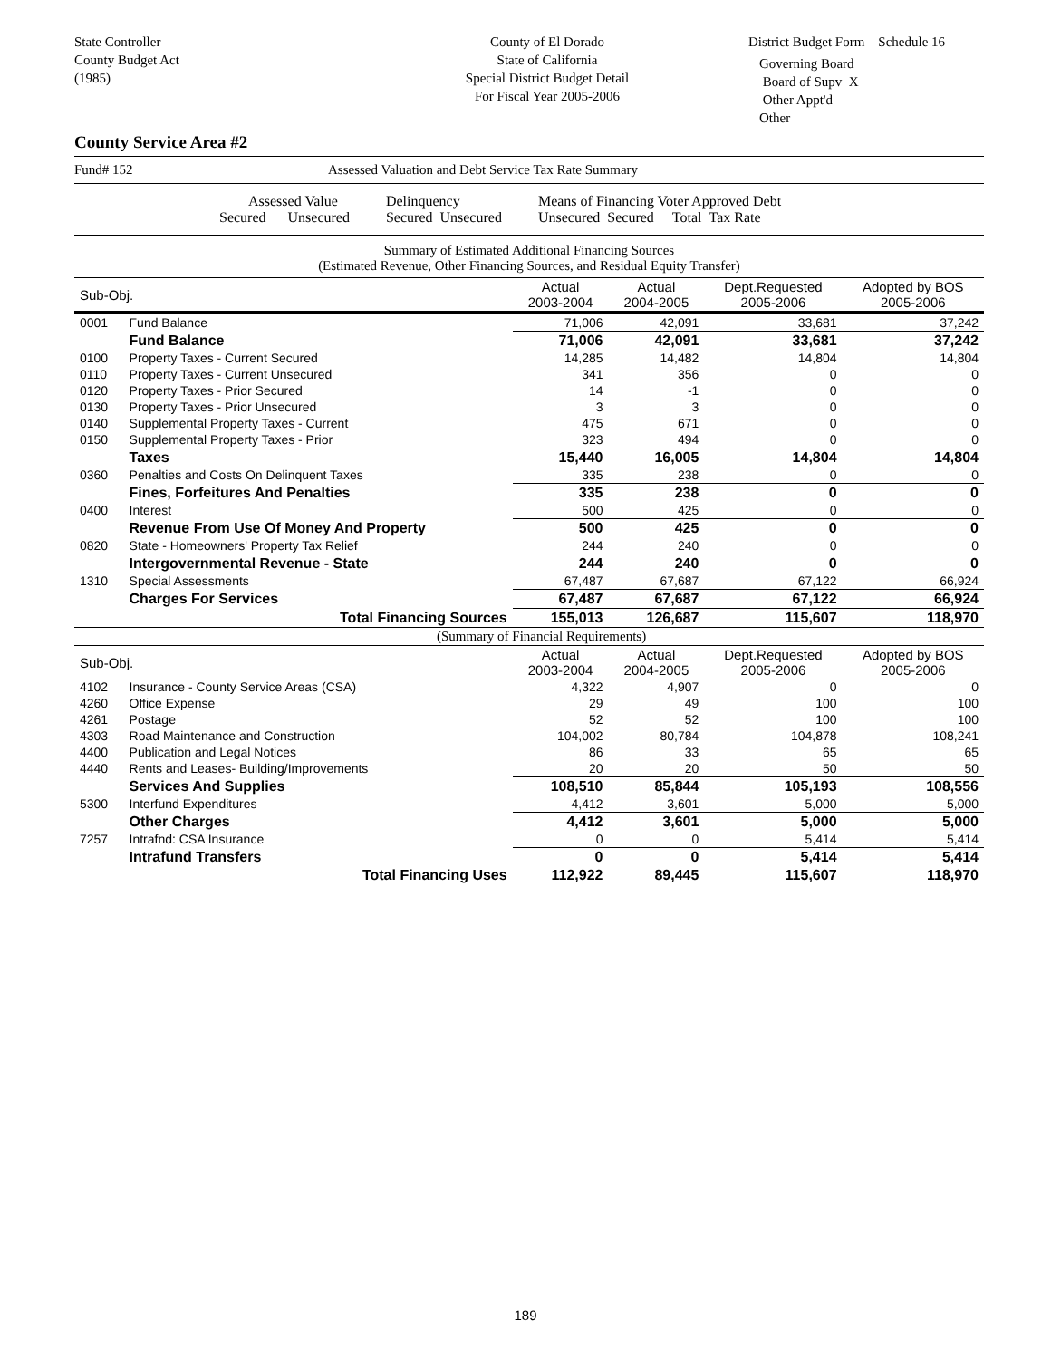State Controller
County Budget Act
(1985)
County of El Dorado
State of California
Special District Budget Detail
For Fiscal Year 2005-2006
District Budget Form Schedule 16
Governing Board
Board of Supv X
Other Appt'd
Other
County Service Area #2
Fund# 152 Assessed Valuation and Debt Service Tax Rate Summary
Assessed Value
Secured Unsecured
Delinquency
Secured Unsecured
Means of Financing Voter Approved Debt
Unsecured Secured Total Tax Rate
Summary of Estimated Additional Financing Sources
(Estimated Revenue, Other Financing Sources, and Residual Equity Transfer)
| Sub-Obj. | | Actual 2003-2004 | Actual 2004-2005 | Dept.Requested 2005-2006 | Adopted by BOS 2005-2006 |
| --- | --- | --- | --- | --- | --- |
| 0001 | Fund Balance | 71,006 | 42,091 | 33,681 | 37,242 |
| | Fund Balance | 71,006 | 42,091 | 33,681 | 37,242 |
| 0100 | Property Taxes - Current Secured | 14,285 | 14,482 | 14,804 | 14,804 |
| 0110 | Property Taxes - Current Unsecured | 341 | 356 | 0 | 0 |
| 0120 | Property Taxes - Prior Secured | 14 | -1 | 0 | 0 |
| 0130 | Property Taxes - Prior Unsecured | 3 | 3 | 0 | 0 |
| 0140 | Supplemental Property Taxes - Current | 475 | 671 | 0 | 0 |
| 0150 | Supplemental Property Taxes - Prior | 323 | 494 | 0 | 0 |
| | Taxes | 15,440 | 16,005 | 14,804 | 14,804 |
| 0360 | Penalties and Costs On Delinquent Taxes | 335 | 238 | 0 | 0 |
| | Fines, Forfeitures And Penalties | 335 | 238 | 0 | 0 |
| 0400 | Interest | 500 | 425 | 0 | 0 |
| | Revenue From Use Of Money And Property | 500 | 425 | 0 | 0 |
| 0820 | State - Homeowners' Property Tax Relief | 244 | 240 | 0 | 0 |
| | Intergovernmental Revenue - State | 244 | 240 | 0 | 0 |
| 1310 | Special Assessments | 67,487 | 67,687 | 67,122 | 66,924 |
| | Charges For Services | 67,487 | 67,687 | 67,122 | 66,924 |
| | Total Financing Sources | 155,013 | 126,687 | 115,607 | 118,970 |
| (Summary of Financial Requirements) | | | | | |
| Sub-Obj. | | Actual 2003-2004 | Actual 2004-2005 | Dept.Requested 2005-2006 | Adopted by BOS 2005-2006 |
| 4102 | Insurance - County Service Areas (CSA) | 4,322 | 4,907 | 0 | 0 |
| 4260 | Office Expense | 29 | 49 | 100 | 100 |
| 4261 | Postage | 52 | 52 | 100 | 100 |
| 4303 | Road Maintenance and Construction | 104,002 | 80,784 | 104,878 | 108,241 |
| 4400 | Publication and Legal Notices | 86 | 33 | 65 | 65 |
| 4440 | Rents and Leases- Building/Improvements | 20 | 20 | 50 | 50 |
| | Services And Supplies | 108,510 | 85,844 | 105,193 | 108,556 |
| 5300 | Interfund Expenditures | 4,412 | 3,601 | 5,000 | 5,000 |
| | Other Charges | 4,412 | 3,601 | 5,000 | 5,000 |
| 7257 | Intrafnd: CSA Insurance | 0 | 0 | 5,414 | 5,414 |
| | Intrafund Transfers | 0 | 0 | 5,414 | 5,414 |
| | Total Financing Uses | 112,922 | 89,445 | 115,607 | 118,970 |
189